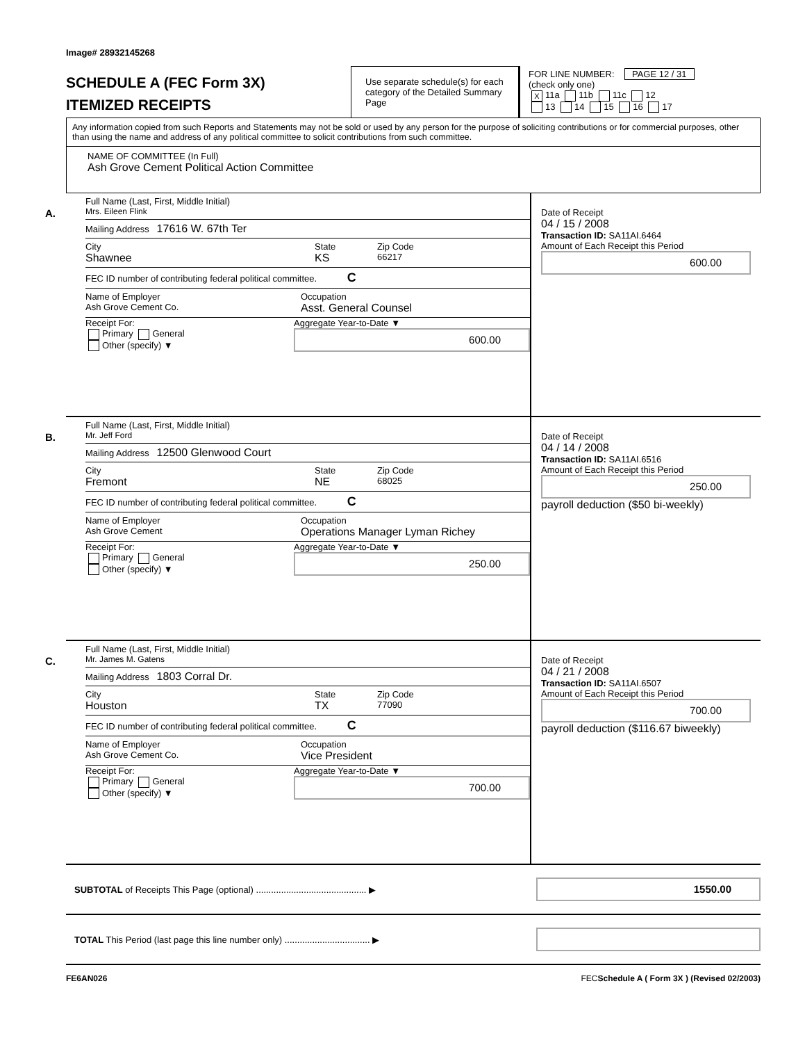Image# 28932145268
SCHEDULE A (FEC Form 3X)
ITEMIZED RECEIPTS
Use separate schedule(s) for each category of the Detailed Summary Page
FOR LINE NUMBER: PAGE 12 / 31
(check only one)
X 11a 11b 11c 12
13 14 15 16 17
Any information copied from such Reports and Statements may not be sold or used by any person for the purpose of soliciting contributions or for commercial purposes, other than using the name and address of any political committee to solicit contributions from such committee.
NAME OF COMMITTEE (In Full)
Ash Grove Cement Political Action Committee
A.
Full Name (Last, First, Middle Initial)
Mrs. Eileen Flink
Mailing Address 17616 W. 67th Ter
City
Shawnee
State
KS
Zip Code
66217
FEC ID number of contributing federal political committee. C
Name of Employer
Ash Grove Cement Co.
Occupation
Asst. General Counsel
Receipt For:
Primary General
Other (specify) ▼
Aggregate Year-to-Date ▼
600.00
Date of Receipt
04 / 15 / 2008
Transaction ID: SA11AI.6464
Amount of Each Receipt this Period
600.00
B.
Full Name (Last, First, Middle Initial)
Mr. Jeff Ford
Mailing Address 12500 Glenwood Court
City
Fremont
State
NE
Zip Code
68025
FEC ID number of contributing federal political committee. C
Name of Employer
Ash Grove Cement
Occupation
Operations Manager Lyman Richey
Receipt For:
Primary General
Other (specify) ▼
Aggregate Year-to-Date ▼
250.00
Date of Receipt
04 / 14 / 2008
Transaction ID: SA11AI.6516
Amount of Each Receipt this Period
250.00
payroll deduction ($50 bi-weekly)
C.
Full Name (Last, First, Middle Initial)
Mr. James M. Gatens
Mailing Address 1803 Corral Dr.
City
Houston
State
TX
Zip Code
77090
FEC ID number of contributing federal political committee. C
Name of Employer
Ash Grove Cement Co.
Occupation
Vice President
Receipt For:
Primary General
Other (specify) ▼
Aggregate Year-to-Date ▼
700.00
Date of Receipt
04 / 21 / 2008
Transaction ID: SA11AI.6507
Amount of Each Receipt this Period
700.00
payroll deduction ($116.67 biweekly)
SUBTOTAL of Receipts This Page (optional) ............................................ ▶
1550.00
TOTAL This Period (last page this line number only) .................................. ▶
FE6AN026 FECSchedule A ( Form 3X ) (Revised 02/2003)